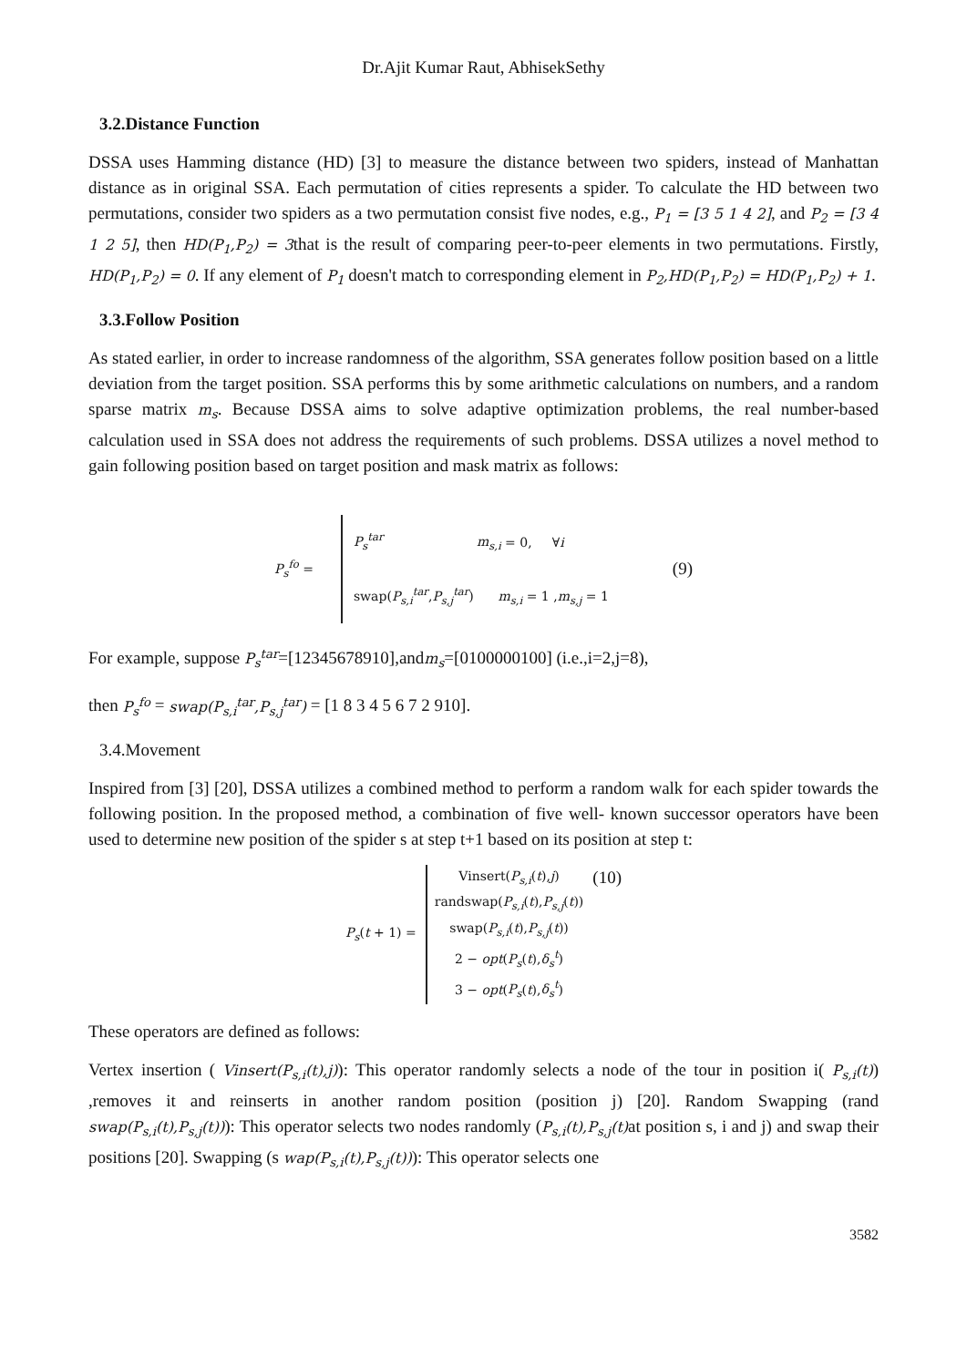Dr.Ajit Kumar Raut, AbhisekSethy
3.2.Distance Function
DSSA uses Hamming distance (HD) [3] to measure the distance between two spiders, instead of Manhattan distance as in original SSA. Each permutation of cities represents a spider. To calculate the HD between two permutations, consider two spiders as a two permutation consist five nodes, e.g., P<sub>1</sub> = [3 5 1 4 2], and P<sub>2</sub> = [3 4 1 2 5], then HD(P<sub>1</sub>,P<sub>2</sub>) = 3that is the result of comparing peer-to-peer elements in two permutations. Firstly, HD(P<sub>1</sub>,P<sub>2</sub>) = 0. If any element of P<sub>1</sub> doesn't match to corresponding element in P<sub>2</sub>,HD(P<sub>1</sub>,P<sub>2</sub>) = HD(P<sub>1</sub>,P<sub>2</sub>) + 1.
3.3.Follow Position
As stated earlier, in order to increase randomness of the algorithm, SSA generates follow position based on a little deviation from the target position. SSA performs this by some arithmetic calculations on numbers, and a random sparse matrix m<sub>s</sub>. Because DSSA aims to solve adaptive optimization problems, the real number-based calculation used in SSA does not address the requirements of such problems. DSSA utilizes a novel method to gain following position based on target position and mask matrix as follows:
P<sub>s</sub><sup>fo</sup> =
P<sub>s</sub><sup>tar</sup> m<sub>s,i</sub> = 0, ∀i
swap(P<sub>s,i</sub><sup>tar</sup>,P<sub>s,j</sub><sup>tar</sup>) m<sub>s,i</sub> = 1 ,m<sub>s,j</sub> = 1
(9)
For example, suppose P<sub>s</sub><sup>tar</sup>=[12345678910],andm<sub>s</sub>=[0100000100] (i.e.,i=2,j=8),
then P<sub>s</sub><sup>fo</sup> = swap(P<sub>s,i</sub><sup>tar</sup>,P<sub>s,j</sub><sup>tar</sup>) = [1 8 3 4 5 6 7 2 910].
3.4.Movement
Inspired from [3] [20], DSSA utilizes a combined method to perform a random walk for each spider towards the following position. In the proposed method, a combination of five well- known successor operators have been used to determine new position of the spider s at step t+1 based on its position at step t:
P<sub>s</sub>(t + 1) =
Vinsert(P<sub>s,i</sub>(t),j)
randswap(P<sub>s,i</sub>(t),P<sub>s,j</sub>(t))
swap(P<sub>s,i</sub>(t),P<sub>s,j</sub>(t))
2 − opt(P<sub>s</sub>(t),δ<sub>s</sub><sup>t</sup>)
3 − opt(P<sub>s</sub>(t),δ<sub>s</sub><sup>t</sup>)
(10)
These operators are defined as follows:
Vertex insertion ( Vinsert(P<sub>s,i</sub>(t),j)): This operator randomly selects a node of the tour in position i( P<sub>s,i</sub>(t)) ,removes it and reinserts in another random position (position j) [20]. Random Swapping (rand swap(P<sub>s,i</sub>(t),P<sub>s,j</sub>(t))): This operator selects two nodes randomly (P<sub>s,i</sub>(t),P<sub>s,j</sub>(t) at position s, i and j) and swap their positions [20]. Swapping (s wap(P<sub>s,i</sub>(t),P<sub>s,j</sub>(t))): This operator selects one
3582